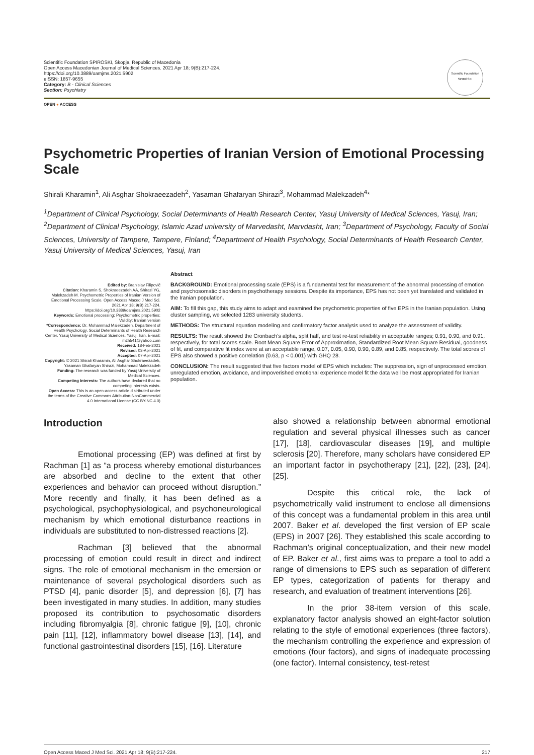Scientific Foundation SPIROSKI, Skopje, Republic of Macedonia
Open Access Macedonian Journal of Medical Sciences. 2021 Apr 18; 9(B):217-224.
https://doi.org/10.3889/oamjms.2021.5902
eISSN: 1857-9655
Category: B - Clinical Sciences
Section: Psychiatry
Scientific Foundation SPIROSKI
OPEN ● ACCESS
Psychometric Properties of Iranian Version of Emotional Processing Scale
Shirali Kharamin<sup>1</sup>, Ali Asghar Shokraeezadeh<sup>2</sup>, Yasaman Ghafaryan Shirazi<sup>3</sup>, Mohammad Malekzadeh<sup>4</sup>*
<sup>1</sup> Department of Clinical Psychology, Social Determinants of Health Research Center, Yasuj University of Medical Sciences, Yasuj, Iran; <sup>2</sup>Department of Clinical Psychology, Islamic Azad university of Marvedasht, Marvdasht, Iran; <sup>3</sup>Department of Psychology, Faculty of Social Sciences, University of Tampere, Tampere, Finland; <sup>4</sup>Department of Health Psychology, Social Determinants of Health Research Center, Yasuj University of Medical Sciences, Yasuj, Iran
Edited by: Branislav Filipović
Citation: Kharamin S, Shokraeezadeh AA, Shirazi YG, Malekzadeh M. Psychometric Properties of Iranian Version of Emotional Processing Scale. Open Access Maced J Med Sci. 2021 Apr 18; 9(B):217-224. https://doi.org/10.3889/oamjms.2021.5902
Keywords: Emotional processing; Psychometric properties; Validity; Iranian version
*Correspondence: Dr. Mohammad Malekzadeh, Department of Health Psychology, Social Determinants of Health Research Center, Yasuj University of Medical Sciences, Yasuj, Iran. E-mail: mzh541@yahoo.com
Received: 18-Feb-2021
Revised: 03-Apr-2021
Accepted: 07-Apr-2021
Copyright: © 2021 Shirali Kharamin, Ali Asghar Shokraeezadeh, Yasaman Ghafaryan Shirazi, Mohammad Malekzadeh
Funding: The research was funded by Yasuj University of Medical Sciences.
Competing Interests: The authors have declared that no competing interests exists.
Open Access: This is an open-access article distributed under the terms of the Creative Commons Attribution-NonCommercial 4.0 International License (CC BY-NC 4.0)
Abstract
BACKGROUND: Emotional processing scale (EPS) is a fundamental test for measurement of the abnormal processing of emotion and psychosomatic disorders in psychotherapy sessions. Despite its importance, EPS has not been yet translated and validated in the Iranian population.
AIM: To fill this gap, this study aims to adapt and examined the psychometric properties of five EPS in the Iranian population. Using cluster sampling, we selected 1283 university students.
METHODS: The structural equation modeling and confirmatory factor analysis used to analyze the assessment of validity.
RESULTS: The result showed the Cronbach’s alpha, split half, and test re-test reliability in acceptable ranges; 0.91, 0.90, and 0.91, respectively, for total scores scale. Root Mean Square Error of Approximation, Standardized Root Mean Square Residual, goodness of fit, and comparative fit index were at an acceptable range, 0.07, 0.05, 0.90, 0.90, 0.89, and 0.85, respectively. The total scores of EPS also showed a positive correlation (0.63, p < 0.001) with GHQ 28.
CONCLUSION: The result suggested that five factors model of EPS which includes: The suppression, sign of unprocessed emotion, unregulated emotion, avoidance, and impoverished emotional experience model fit the data well be most appropriated for Iranian population.
Introduction
Emotional processing (EP) was defined at first by Rachman [1] as “a process whereby emotional disturbances are absorbed and decline to the extent that other experiences and behavior can proceed without disruption.” More recently and finally, it has been defined as a psychological, psychophysiological, and psychoneurological mechanism by which emotional disturbance reactions in individuals are substituted to non-distressed reactions [2].
Rachman [3] believed that the abnormal processing of emotion could result in direct and indirect signs. The role of emotional mechanism in the emersion or maintenance of several psychological disorders such as PTSD [4], panic disorder [5], and depression [6], [7] has been investigated in many studies. In addition, many studies proposed its contribution to psychosomatic disorders including fibromyalgia [8], chronic fatigue [9], [10], chronic pain [11], [12], inflammatory bowel disease [13], [14], and functional gastrointestinal disorders [15], [16]. Literature
also showed a relationship between abnormal emotional regulation and several physical illnesses such as cancer [17], [18], cardiovascular diseases [19], and multiple sclerosis [20]. Therefore, many scholars have considered EP an important factor in psychotherapy [21], [22], [23], [24], [25].
Despite this critical role, the lack of psychometrically valid instrument to enclose all dimensions of this concept was a fundamental problem in this area until 2007. Baker et al. developed the first version of EP scale (EPS) in 2007 [26]. They established this scale according to Rachman’s original conceptualization, and their new model of EP. Baker et al., first aims was to prepare a tool to add a range of dimensions to EPS such as separation of different EP types, categorization of patients for therapy and research, and evaluation of treatment interventions [26].
In the prior 38-item version of this scale, explanatory factor analysis showed an eight-factor solution relating to the style of emotional experiences (three factors), the mechanism controlling the experience and expression of emotions (four factors), and signs of inadequate processing (one factor). Internal consistency, test-retest
Open Access Maced J Med Sci. 2021 Apr 18; 9(B):217-224. 217